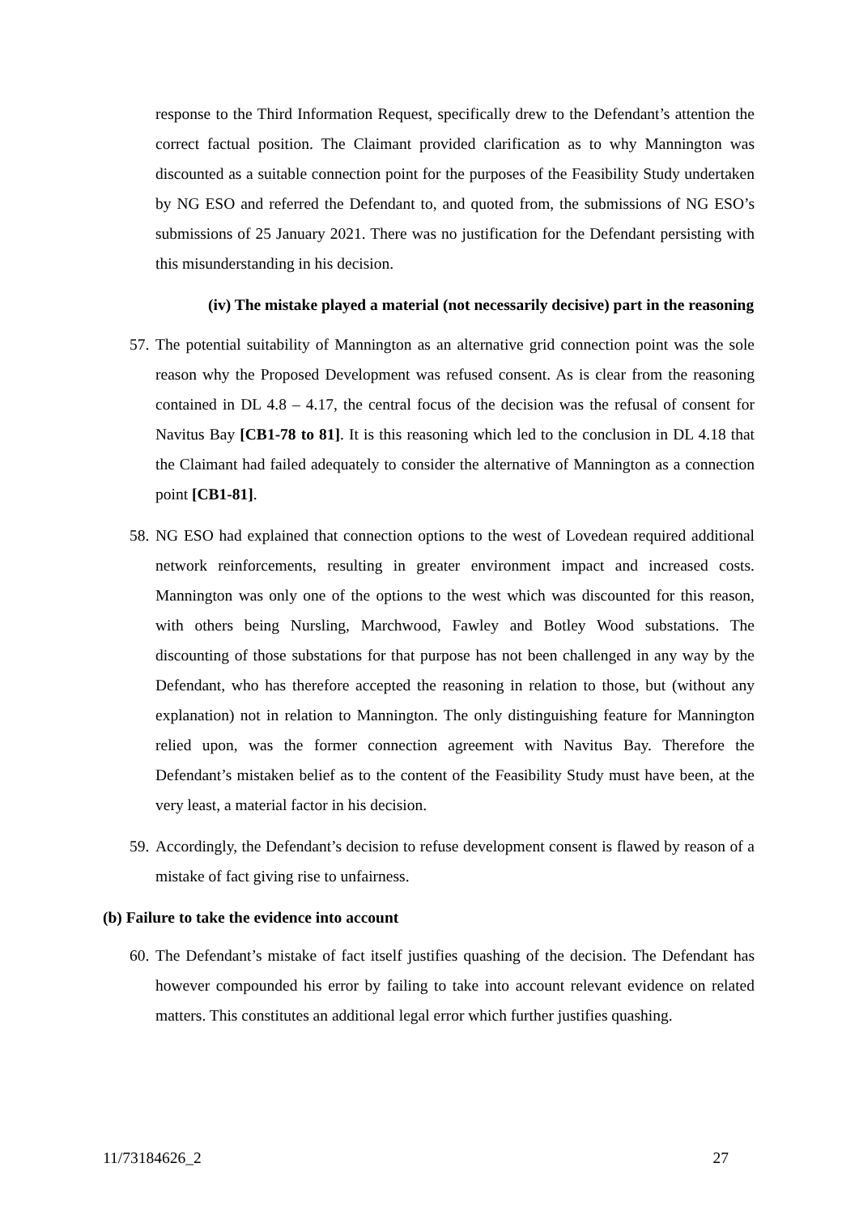response to the Third Information Request, specifically drew to the Defendant’s attention the correct factual position. The Claimant provided clarification as to why Mannington was discounted as a suitable connection point for the purposes of the Feasibility Study undertaken by NG ESO and referred the Defendant to, and quoted from, the submissions of NG ESO’s submissions of 25 January 2021. There was no justification for the Defendant persisting with this misunderstanding in his decision.
(iv) The mistake played a material (not necessarily decisive) part in the reasoning
57.
The potential suitability of Mannington as an alternative grid connection point was the sole reason why the Proposed Development was refused consent. As is clear from the reasoning contained in DL 4.8 – 4.17, the central focus of the decision was the refusal of consent for Navitus Bay [CB1-78 to 81]. It is this reasoning which led to the conclusion in DL 4.18 that the Claimant had failed adequately to consider the alternative of Mannington as a connection point [CB1-81].
58.
NG ESO had explained that connection options to the west of Lovedean required additional network reinforcements, resulting in greater environment impact and increased costs. Mannington was only one of the options to the west which was discounted for this reason, with others being Nursling, Marchwood, Fawley and Botley Wood substations. The discounting of those substations for that purpose has not been challenged in any way by the Defendant, who has therefore accepted the reasoning in relation to those, but (without any explanation) not in relation to Mannington. The only distinguishing feature for Mannington relied upon, was the former connection agreement with Navitus Bay. Therefore the Defendant’s mistaken belief as to the content of the Feasibility Study must have been, at the very least, a material factor in his decision.
59.
Accordingly, the Defendant’s decision to refuse development consent is flawed by reason of a mistake of fact giving rise to unfairness.
(b) Failure to take the evidence into account
60.
The Defendant’s mistake of fact itself justifies quashing of the decision. The Defendant has however compounded his error by failing to take into account relevant evidence on related matters. This constitutes an additional legal error which further justifies quashing.
11/73184626_2 27